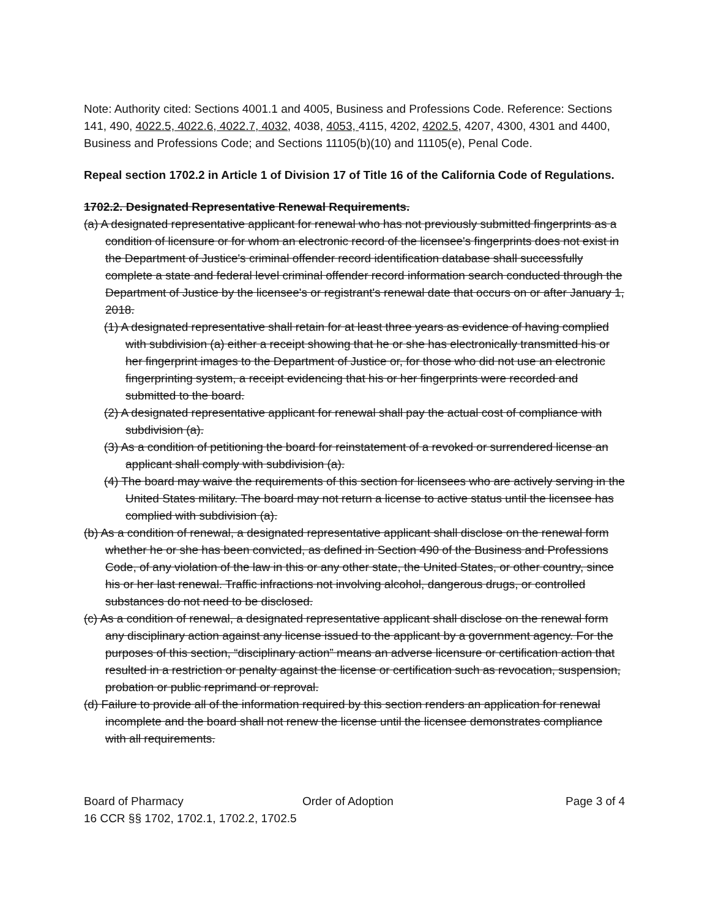Note: Authority cited: Sections 4001.1 and 4005, Business and Professions Code. Reference: Sections 141, 490, 4022.5, 4022.6, 4022.7, 4032, 4038, 4053, 4115, 4202, 4202.5, 4207, 4300, 4301 and 4400, Business and Professions Code; and Sections 11105(b)(10) and 11105(e), Penal Code.
Repeal section 1702.2 in Article 1 of Division 17 of Title 16 of the California Code of Regulations.
1702.2. Designated Representative Renewal Requirements.
(a) A designated representative applicant for renewal who has not previously submitted fingerprints as a condition of licensure or for whom an electronic record of the licensee's fingerprints does not exist in the Department of Justice's criminal offender record identification database shall successfully complete a state and federal level criminal offender record information search conducted through the Department of Justice by the licensee's or registrant's renewal date that occurs on or after January 1, 2018.
(1) A designated representative shall retain for at least three years as evidence of having complied with subdivision (a) either a receipt showing that he or she has electronically transmitted his or her fingerprint images to the Department of Justice or, for those who did not use an electronic fingerprinting system, a receipt evidencing that his or her fingerprints were recorded and submitted to the board.
(2) A designated representative applicant for renewal shall pay the actual cost of compliance with subdivision (a).
(3) As a condition of petitioning the board for reinstatement of a revoked or surrendered license an applicant shall comply with subdivision (a).
(4) The board may waive the requirements of this section for licensees who are actively serving in the United States military. The board may not return a license to active status until the licensee has complied with subdivision (a).
(b) As a condition of renewal, a designated representative applicant shall disclose on the renewal form whether he or she has been convicted, as defined in Section 490 of the Business and Professions Code, of any violation of the law in this or any other state, the United States, or other country, since his or her last renewal. Traffic infractions not involving alcohol, dangerous drugs, or controlled substances do not need to be disclosed.
(c) As a condition of renewal, a designated representative applicant shall disclose on the renewal form any disciplinary action against any license issued to the applicant by a government agency. For the purposes of this section, “disciplinary action” means an adverse licensure or certification action that resulted in a restriction or penalty against the license or certification such as revocation, suspension, probation or public reprimand or reproval.
(d) Failure to provide all of the information required by this section renders an application for renewal incomplete and the board shall not renew the license until the licensee demonstrates compliance with all requirements.
Board of Pharmacy Order of Adoption Page 3 of 4
16 CCR §§ 1702, 1702.1, 1702.2, 1702.5